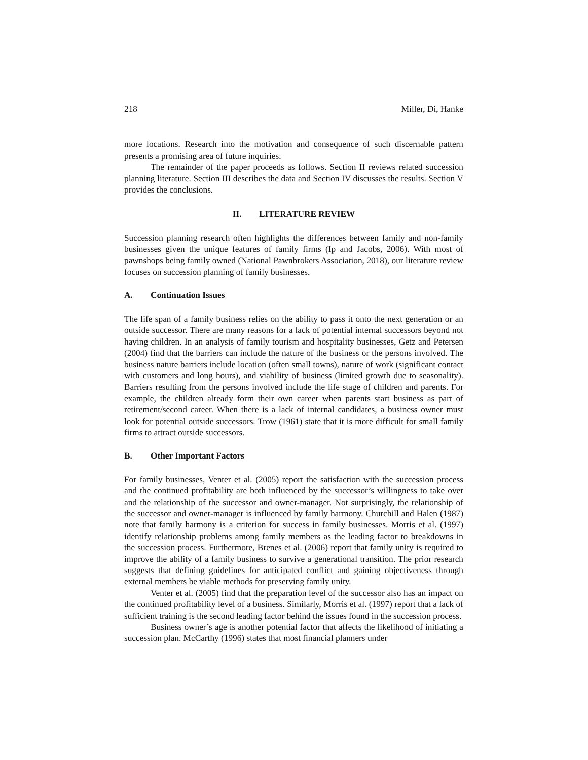218 Miller, Di, Hanke
more locations. Research into the motivation and consequence of such discernable pattern presents a promising area of future inquiries.
The remainder of the paper proceeds as follows. Section II reviews related succession planning literature. Section III describes the data and Section IV discusses the results. Section V provides the conclusions.
II. LITERATURE REVIEW
Succession planning research often highlights the differences between family and non-family businesses given the unique features of family firms (Ip and Jacobs, 2006). With most of pawnshops being family owned (National Pawnbrokers Association, 2018), our literature review focuses on succession planning of family businesses.
A. Continuation Issues
The life span of a family business relies on the ability to pass it onto the next generation or an outside successor. There are many reasons for a lack of potential internal successors beyond not having children. In an analysis of family tourism and hospitality businesses, Getz and Petersen (2004) find that the barriers can include the nature of the business or the persons involved. The business nature barriers include location (often small towns), nature of work (significant contact with customers and long hours), and viability of business (limited growth due to seasonality). Barriers resulting from the persons involved include the life stage of children and parents. For example, the children already form their own career when parents start business as part of retirement/second career. When there is a lack of internal candidates, a business owner must look for potential outside successors. Trow (1961) state that it is more difficult for small family firms to attract outside successors.
B. Other Important Factors
For family businesses, Venter et al. (2005) report the satisfaction with the succession process and the continued profitability are both influenced by the successor’s willingness to take over and the relationship of the successor and owner-manager. Not surprisingly, the relationship of the successor and owner-manager is influenced by family harmony. Churchill and Halen (1987) note that family harmony is a criterion for success in family businesses. Morris et al. (1997) identify relationship problems among family members as the leading factor to breakdowns in the succession process. Furthermore, Brenes et al. (2006) report that family unity is required to improve the ability of a family business to survive a generational transition. The prior research suggests that defining guidelines for anticipated conflict and gaining objectiveness through external members be viable methods for preserving family unity.
Venter et al. (2005) find that the preparation level of the successor also has an impact on the continued profitability level of a business. Similarly, Morris et al. (1997) report that a lack of sufficient training is the second leading factor behind the issues found in the succession process.
Business owner’s age is another potential factor that affects the likelihood of initiating a succession plan. McCarthy (1996) states that most financial planners under